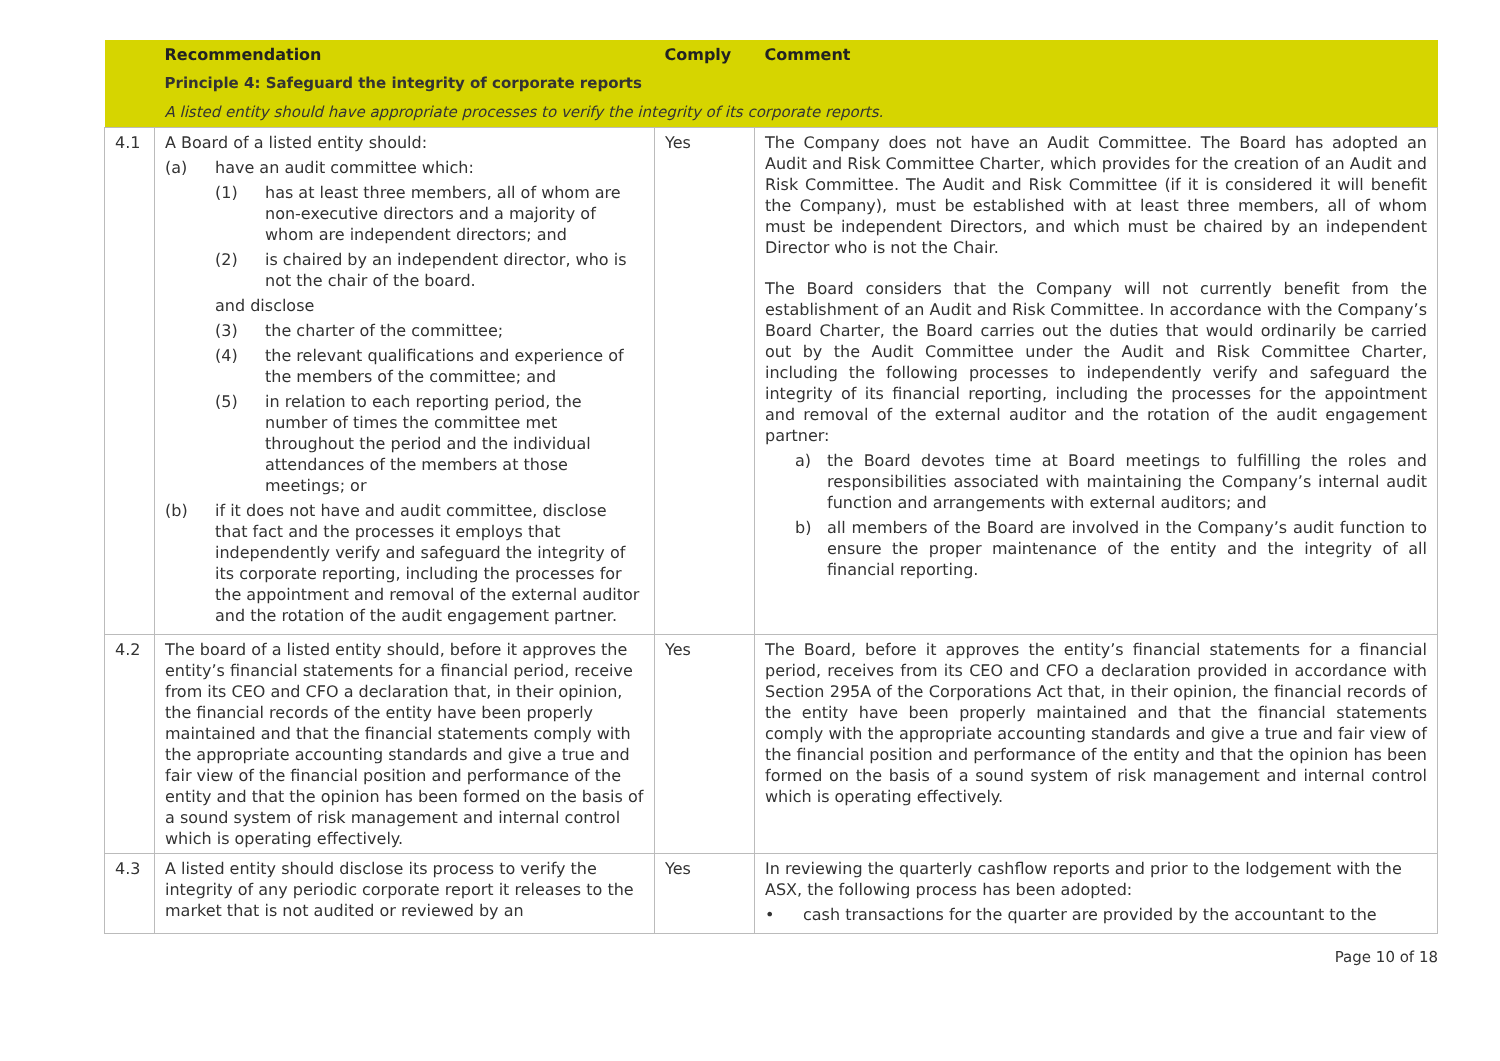| | Recommendation | Comply | Comment |
| --- | --- | --- | --- |
| | Principle 4: Safeguard the integrity of corporate reports | | |
| | A listed entity should have appropriate processes to verify the integrity of its corporate reports. | | |
| 4.1 | A Board of a listed entity should: (a) have an audit committee which: (1) has at least three members, all of whom are non-executive directors and a majority of whom are independent directors; and (2) is chaired by an independent director, who is not the chair of the board. and disclose (3) the charter of the committee; (4) the relevant qualifications and experience of the members of the committee; and (5) in relation to each reporting period, the number of times the committee met throughout the period and the individual attendances of the members at those meetings; or (b) if it does not have and audit committee, disclose that fact and the processes it employs that independently verify and safeguard the integrity of its corporate reporting, including the processes for the appointment and removal of the external auditor and the rotation of the audit engagement partner. | Yes | The Company does not have an Audit Committee. The Board has adopted an Audit and Risk Committee Charter, which provides for the creation of an Audit and Risk Committee. The Audit and Risk Committee (if it is considered it will benefit the Company), must be established with at least three members, all of whom must be independent Directors, and which must be chaired by an independent Director who is not the Chair. The Board considers that the Company will not currently benefit from the establishment of an Audit and Risk Committee. In accordance with the Company’s Board Charter, the Board carries out the duties that would ordinarily be carried out by the Audit Committee under the Audit and Risk Committee Charter, including the following processes to independently verify and safeguard the integrity of its financial reporting, including the processes for the appointment and removal of the external auditor and the rotation of the audit engagement partner: a) the Board devotes time at Board meetings to fulfilling the roles and responsibilities associated with maintaining the Company’s internal audit function and arrangements with external auditors; and b) all members of the Board are involved in the Company’s audit function to ensure the proper maintenance of the entity and the integrity of all financial reporting. |
| 4.2 | The board of a listed entity should, before it approves the entity’s financial statements for a financial period, receive from its CEO and CFO a declaration that, in their opinion, the financial records of the entity have been properly maintained and that the financial statements comply with the appropriate accounting standards and give a true and fair view of the financial position and performance of the entity and that the opinion has been formed on the basis of a sound system of risk management and internal control which is operating effectively. | Yes | The Board, before it approves the entity’s financial statements for a financial period, receives from its CEO and CFO a declaration provided in accordance with Section 295A of the Corporations Act that, in their opinion, the financial records of the entity have been properly maintained and that the financial statements comply with the appropriate accounting standards and give a true and fair view of the financial position and performance of the entity and that the opinion has been formed on the basis of a sound system of risk management and internal control which is operating effectively. |
| 4.3 | A listed entity should disclose its process to verify the integrity of any periodic corporate report it releases to the market that is not audited or reviewed by an | Yes | In reviewing the quarterly cashflow reports and prior to the lodgement with the ASX, the following process has been adopted: • cash transactions for the quarter are provided by the accountant to the |
Page 10 of 18